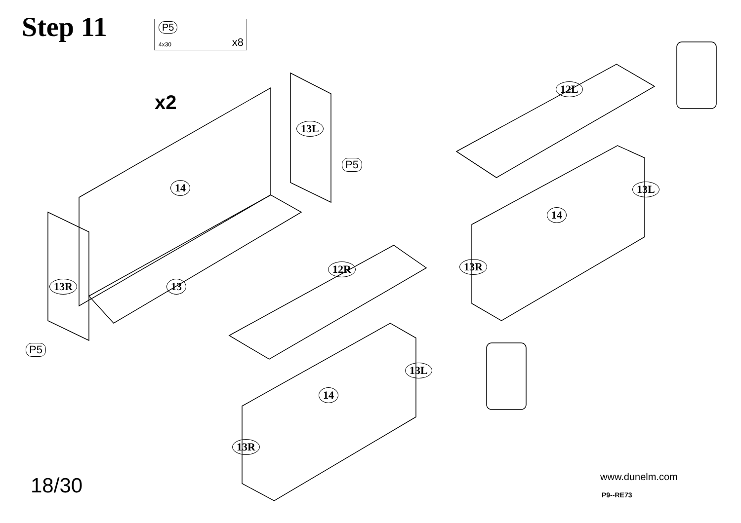Step 11 P5
4x30 x8
x2
14
13L
P5
13R 13
P5
12L
13L
14
13R
12R
13L
14
13R
18/30 www.dunelm.com
P9--RE73